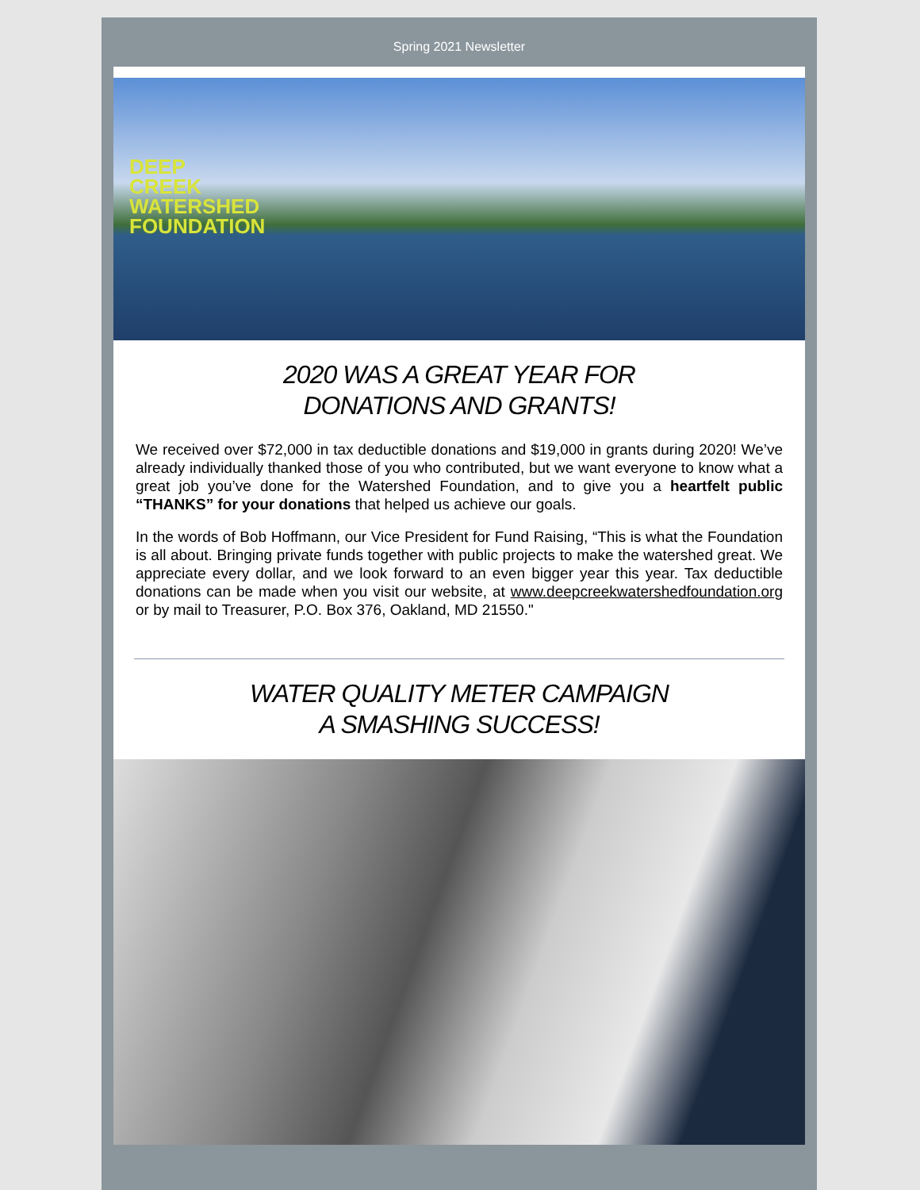Spring 2021 Newsletter
DEEP
CREEK
WATERSHED
FOUNDATION
2020 WAS A GREAT YEAR FOR
DONATIONS AND GRANTS!
We received over $72,000 in tax deductible donations and $19,000 in grants during 2020! We’ve already individually thanked those of you who contributed, but we want everyone to know what a great job you’ve done for the Watershed Foundation, and to give you a heartfelt public “THANKS” for your donations that helped us achieve our goals.
In the words of Bob Hoffmann, our Vice President for Fund Raising, “This is what the Foundation is all about. Bringing private funds together with public projects to make the watershed great. We appreciate every dollar, and we look forward to an even bigger year this year. Tax deductible donations can be made when you visit our website, at www.deepcreekwatershedfoundation.org or by mail to Treasurer, P.O. Box 376, Oakland, MD 21550."
WATER QUALITY METER CAMPAIGN
A SMASHING SUCCESS!